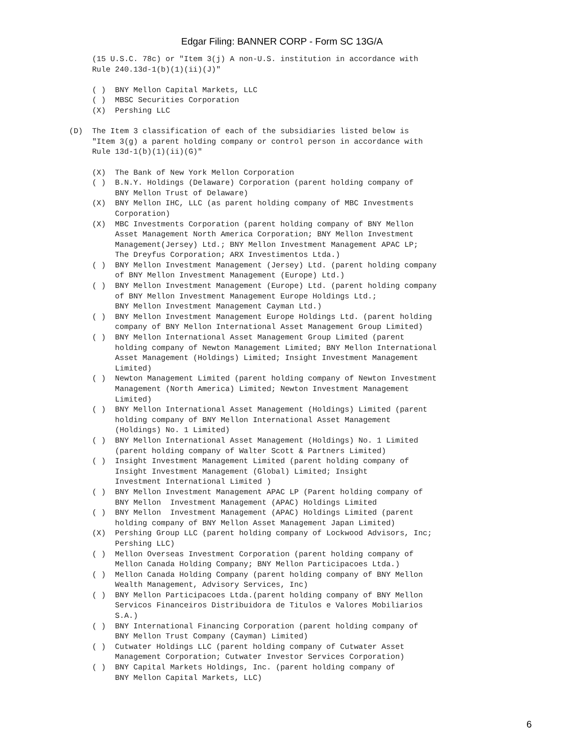Edgar Filing: BANNER CORP - Form SC 13G/A
     (15 U.S.C. 78c) or "Item 3(j) A non-U.S. institution in accordance with
     Rule 240.13d-1(b)(1)(ii)(J)"

     ( )  BNY Mellon Capital Markets, LLC
     ( )  MBSC Securities Corporation
     (X)  Pershing LLC

(D)  The Item 3 classification of each of the subsidiaries listed below is
     "Item 3(g) a parent holding company or control person in accordance with
     Rule 13d-1(b)(1)(ii)(G)"

     (X)  The Bank of New York Mellon Corporation
     ( )  B.N.Y. Holdings (Delaware) Corporation (parent holding company of
          BNY Mellon Trust of Delaware)
     (X)  BNY Mellon IHC, LLC (as parent holding company of MBC Investments
          Corporation)
     (X)  MBC Investments Corporation (parent holding company of BNY Mellon
          Asset Management North America Corporation; BNY Mellon Investment
          Management(Jersey) Ltd.; BNY Mellon Investment Management APAC LP;
          The Dreyfus Corporation; ARX Investimentos Ltda.)
     ( )  BNY Mellon Investment Management (Jersey) Ltd. (parent holding company
          of BNY Mellon Investment Management (Europe) Ltd.)
     ( )  BNY Mellon Investment Management (Europe) Ltd. (parent holding company
          of BNY Mellon Investment Management Europe Holdings Ltd.;
          BNY Mellon Investment Management Cayman Ltd.)
     ( )  BNY Mellon Investment Management Europe Holdings Ltd. (parent holding
          company of BNY Mellon International Asset Management Group Limited)
     ( )  BNY Mellon International Asset Management Group Limited (parent
          holding company of Newton Management Limited; BNY Mellon International
          Asset Management (Holdings) Limited; Insight Investment Management
          Limited)
     ( )  Newton Management Limited (parent holding company of Newton Investment
          Management (North America) Limited; Newton Investment Management
          Limited)
     ( )  BNY Mellon International Asset Management (Holdings) Limited (parent
          holding company of BNY Mellon International Asset Management
          (Holdings) No. 1 Limited)
     ( )  BNY Mellon International Asset Management (Holdings) No. 1 Limited
          (parent holding company of Walter Scott & Partners Limited)
     ( )  Insight Investment Management Limited (parent holding company of
          Insight Investment Management (Global) Limited; Insight
          Investment International Limited )
     ( )  BNY Mellon Investment Management APAC LP (Parent holding company of
          BNY Mellon  Investment Management (APAC) Holdings Limited
     ( )  BNY Mellon  Investment Management (APAC) Holdings Limited (parent
          holding company of BNY Mellon Asset Management Japan Limited)
     (X)  Pershing Group LLC (parent holding company of Lockwood Advisors, Inc;
          Pershing LLC)
     ( )  Mellon Overseas Investment Corporation (parent holding company of
          Mellon Canada Holding Company; BNY Mellon Participacoes Ltda.)
     ( )  Mellon Canada Holding Company (parent holding company of BNY Mellon
          Wealth Management, Advisory Services, Inc)
     ( )  BNY Mellon Participacoes Ltda.(parent holding company of BNY Mellon
          Servicos Financeiros Distribuidora de Titulos e Valores Mobiliarios
          S.A.)
     ( )  BNY International Financing Corporation (parent holding company of
          BNY Mellon Trust Company (Cayman) Limited)
     ( )  Cutwater Holdings LLC (parent holding company of Cutwater Asset
          Management Corporation; Cutwater Investor Services Corporation)
     ( )  BNY Capital Markets Holdings, Inc. (parent holding company of
          BNY Mellon Capital Markets, LLC)
6